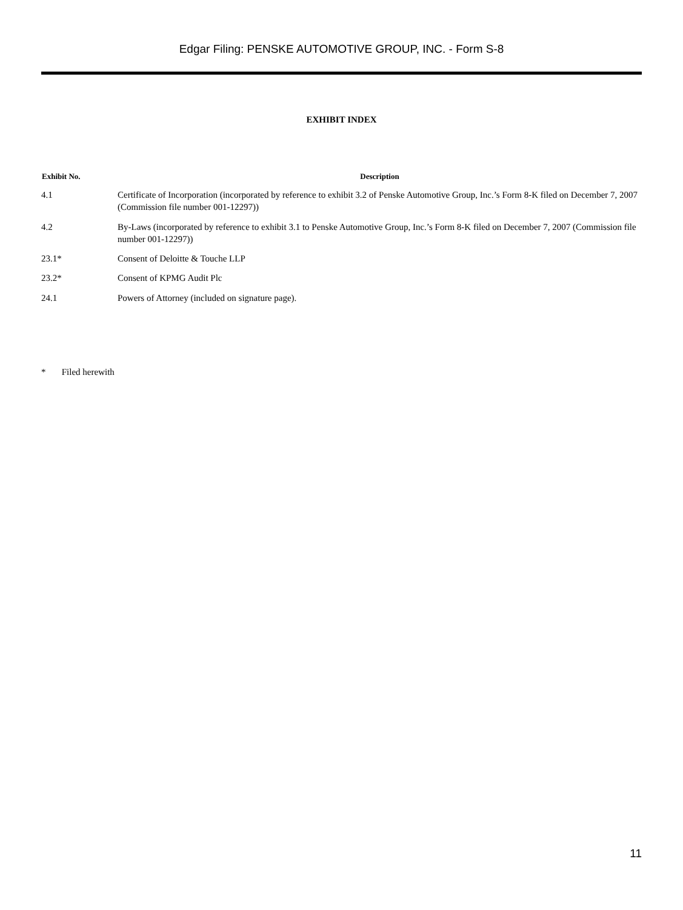Edgar Filing: PENSKE AUTOMOTIVE GROUP, INC. - Form S-8
EXHIBIT INDEX
| Exhibit No. | Description |
| --- | --- |
| 4.1 | Certificate of Incorporation (incorporated by reference to exhibit 3.2 of Penske Automotive Group, Inc.’s Form 8-K filed on December 7, 2007 (Commission file number 001-12297)) |
| 4.2 | By-Laws (incorporated by reference to exhibit 3.1 to Penske Automotive Group, Inc.’s Form 8-K filed on December 7, 2007 (Commission file number 001-12297)) |
| 23.1* | Consent of Deloitte & Touche LLP |
| 23.2* | Consent of KPMG Audit Plc |
| 24.1 | Powers of Attorney (included on signature page). |
* Filed herewith
11